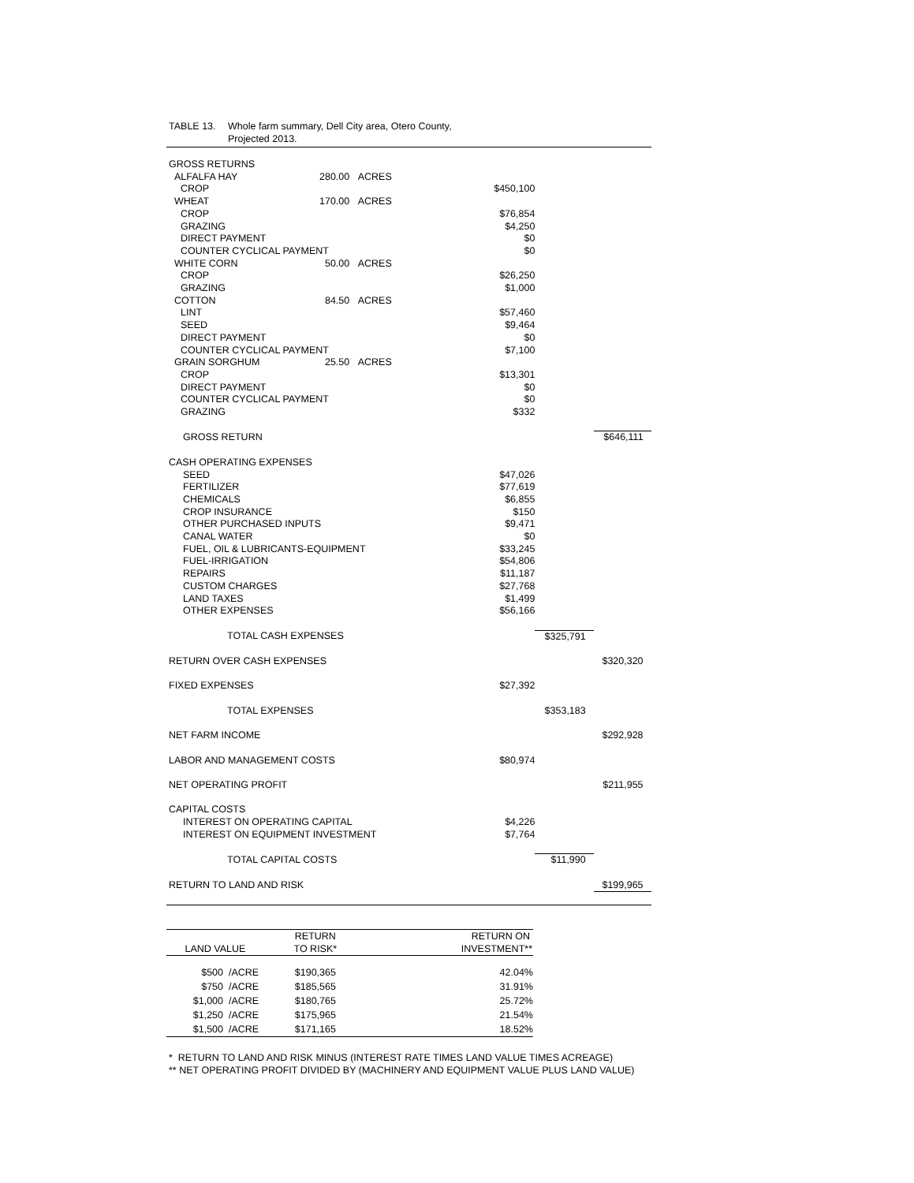TABLE 13. Whole farm summary, Dell City area, Otero County,
Projected 2013.
| GROSS RETURNS | | | | | |
| ALFALFA HAY | 280.00 | ACRES | | | |
| CROP | | | $450,100 | | |
| WHEAT | 170.00 | ACRES | | | |
| CROP | | | $76,854 | | |
| GRAZING | | | $4,250 | | |
| DIRECT PAYMENT | | | $0 | | |
| COUNTER CYCLICAL PAYMENT | | | $0 | | |
| WHITE CORN | 50.00 | ACRES | | | |
| CROP | | | $26,250 | | |
| GRAZING | | | $1,000 | | |
| COTTON | 84.50 | ACRES | | | |
| LINT | | | $57,460 | | |
| SEED | | | $9,464 | | |
| DIRECT PAYMENT | | | $0 | | |
| COUNTER CYCLICAL PAYMENT | | | $7,100 | | |
| GRAIN SORGHUM | 25.50 | ACRES | | | |
| CROP | | | $13,301 | | |
| DIRECT PAYMENT | | | $0 | | |
| COUNTER CYCLICAL PAYMENT | | | $0 | | |
| GRAZING | | | $332 | | |
| GROSS RETURN | | | | | $646,111 |
| CASH OPERATING EXPENSES | | | | | |
| SEED | | | $47,026 | | |
| FERTILIZER | | | $77,619 | | |
| CHEMICALS | | | $6,855 | | |
| CROP INSURANCE | | | $150 | | |
| OTHER PURCHASED INPUTS | | | $9,471 | | |
| CANAL WATER | | | $0 | | |
| FUEL, OIL & LUBRICANTS-EQUIPMENT | | | $33,245 | | |
| FUEL-IRRIGATION | | | $54,806 | | |
| REPAIRS | | | $11,187 | | |
| CUSTOM CHARGES | | | $27,768 | | |
| LAND TAXES | | | $1,499 | | |
| OTHER EXPENSES | | | $56,166 | | |
| TOTAL CASH EXPENSES | | | | $325,791 | |
| RETURN OVER CASH EXPENSES | | | | | $320,320 |
| FIXED EXPENSES | | | $27,392 | | |
| TOTAL EXPENSES | | | | $353,183 | |
| NET FARM INCOME | | | | | $292,928 |
| LABOR AND MANAGEMENT COSTS | | | $80,974 | | |
| NET OPERATING PROFIT | | | | | $211,955 |
| CAPITAL COSTS | | | | | |
| INTEREST ON OPERATING CAPITAL | | | $4,226 | | |
| INTEREST ON EQUIPMENT INVESTMENT | | | $7,764 | | |
| TOTAL CAPITAL COSTS | | | | $11,990 | |
| RETURN TO LAND AND RISK | | | | | $199,965 |
| | | RETURN | RETURN ON |
| --- | --- | --- | --- |
| LAND VALUE | | TO RISK* | INVESTMENT** |
| $500 | /ACRE | $190,365 | 42.04% |
| $750 | /ACRE | $185,565 | 31.91% |
| $1,000 | /ACRE | $180,765 | 25.72% |
| $1,250 | /ACRE | $175,965 | 21.54% |
| $1,500 | /ACRE | $171,165 | 18.52% |
* RETURN TO LAND AND RISK MINUS (INTEREST RATE TIMES LAND VALUE TIMES ACREAGE)
** NET OPERATING PROFIT DIVIDED BY (MACHINERY AND EQUIPMENT VALUE PLUS LAND VALUE)